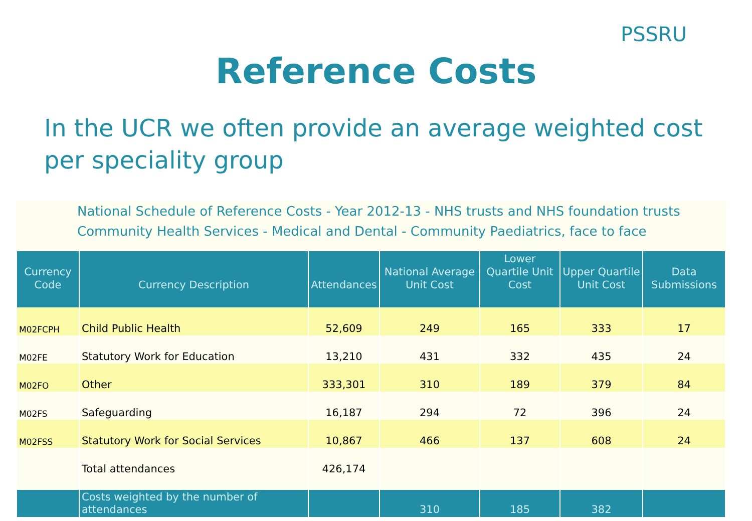PSSRU
Reference Costs
In the UCR we often provide an average weighted cost per speciality group
National Schedule of Reference Costs - Year 2012-13 - NHS trusts and NHS foundation trusts
Community Health Services - Medical and Dental - Community Paediatrics, face to face
| Currency Code | Currency Description | Attendances | National Average Unit Cost | Lower Quartile Unit Cost | Upper Quartile Unit Cost | Data Submissions |
| --- | --- | --- | --- | --- | --- | --- |
| M02FCPH | Child Public Health | 52,609 | 249 | 165 | 333 | 17 |
| M02FE | Statutory Work for Education | 13,210 | 431 | 332 | 435 | 24 |
| M02FO | Other | 333,301 | 310 | 189 | 379 | 84 |
| M02FS | Safeguarding | 16,187 | 294 | 72 | 396 | 24 |
| M02FSS | Statutory Work for Social Services | 10,867 | 466 | 137 | 608 | 24 |
| | Total attendances | 426,174 | | | | |
| | Costs weighted by the number of attendances | | 310 | 185 | 382 | |